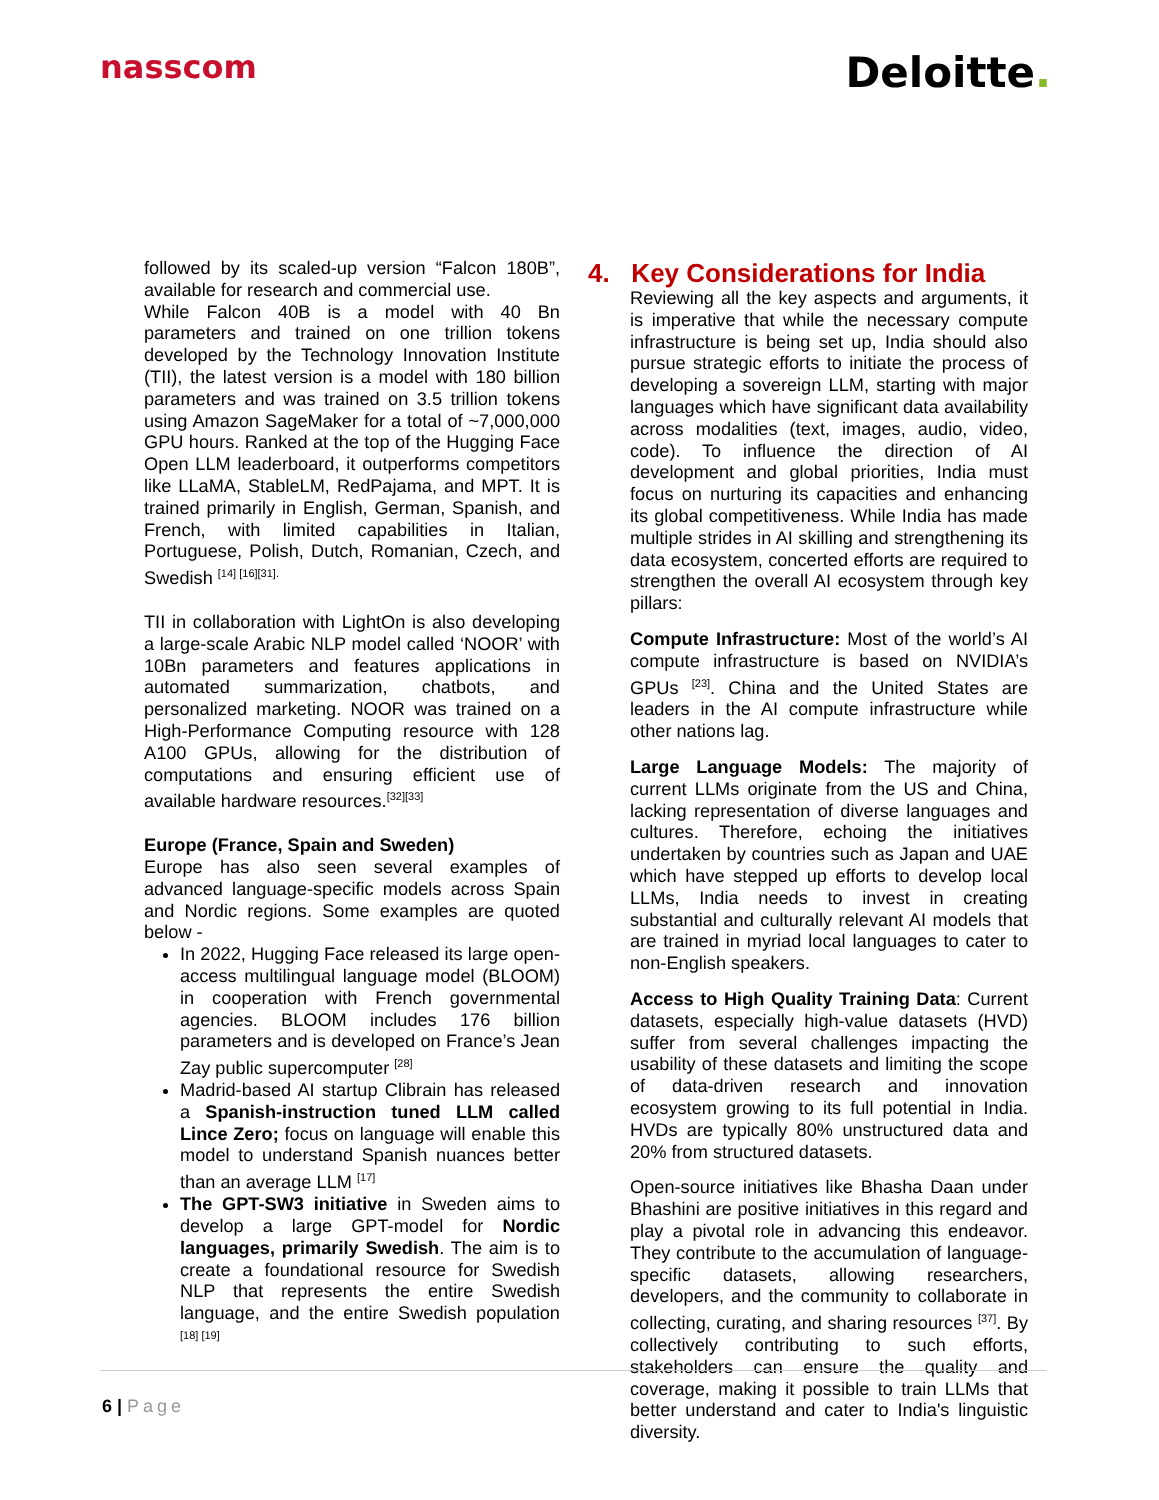nasscom
Deloitte.
followed by its scaled-up version “Falcon 180B”, available for research and commercial use.
While Falcon 40B is a model with 40 Bn parameters and trained on one trillion tokens developed by the Technology Innovation Institute (TII), the latest version is a model with 180 billion parameters and was trained on 3.5 trillion tokens using Amazon SageMaker for a total of ~7,000,000 GPU hours. Ranked at the top of the Hugging Face Open LLM leaderboard, it outperforms competitors like LLaMA, StableLM, RedPajama, and MPT. It is trained primarily in English, German, Spanish, and French, with limited capabilities in Italian, Portuguese, Polish, Dutch, Romanian, Czech, and Swedish <sup>[14] [16][31].</sup>
TII in collaboration with LightOn is also developing a large-scale Arabic NLP model called ‘NOOR’ with 10Bn parameters and features applications in automated summarization, chatbots, and personalized marketing. NOOR was trained on a High-Performance Computing resource with 128 A100 GPUs, allowing for the distribution of computations and ensuring efficient use of available hardware resources.<sup>[32][33]</sup>
Europe (France, Spain and Sweden)
Europe has also seen several examples of advanced language-specific models across Spain and Nordic regions. Some examples are quoted below -
In 2022, Hugging Face released its large open-access multilingual language model (BLOOM) in cooperation with French governmental agencies. BLOOM includes 176 billion parameters and is developed on France’s Jean Zay public supercomputer <sup>[28]</sup>
Madrid-based AI startup Clibrain has released a Spanish-instruction tuned LLM called Lince Zero; focus on language will enable this model to understand Spanish nuances better than an average LLM <sup>[17]</sup>
The GPT-SW3 initiative in Sweden aims to develop a large GPT-model for Nordic languages, primarily Swedish. The aim is to create a foundational resource for Swedish NLP that represents the entire Swedish language, and the entire Swedish population <sup>[18] [19]</sup>
4. Key Considerations for India
Reviewing all the key aspects and arguments, it is imperative that while the necessary compute infrastructure is being set up, India should also pursue strategic efforts to initiate the process of developing a sovereign LLM, starting with major languages which have significant data availability across modalities (text, images, audio, video, code). To influence the direction of AI development and global priorities, India must focus on nurturing its capacities and enhancing its global competitiveness. While India has made multiple strides in AI skilling and strengthening its data ecosystem, concerted efforts are required to strengthen the overall AI ecosystem through key pillars:
Compute Infrastructure: Most of the world’s AI compute infrastructure is based on NVIDIA’s GPUs <sup>[23]</sup>. China and the United States are leaders in the AI compute infrastructure while other nations lag.
Large Language Models: The majority of current LLMs originate from the US and China, lacking representation of diverse languages and cultures. Therefore, echoing the initiatives undertaken by countries such as Japan and UAE which have stepped up efforts to develop local LLMs, India needs to invest in creating substantial and culturally relevant AI models that are trained in myriad local languages to cater to non-English speakers.
Access to High Quality Training Data: Current datasets, especially high-value datasets (HVD) suffer from several challenges impacting the usability of these datasets and limiting the scope of data-driven research and innovation ecosystem growing to its full potential in India. HVDs are typically 80% unstructured data and 20% from structured datasets.
Open-source initiatives like Bhasha Daan under Bhashini are positive initiatives in this regard and play a pivotal role in advancing this endeavor. They contribute to the accumulation of language-specific datasets, allowing researchers, developers, and the community to collaborate in collecting, curating, and sharing resources <sup>[37]</sup>. By collectively contributing to such efforts, stakeholders can ensure the quality and coverage, making it possible to train LLMs that better understand and cater to India's linguistic diversity.
6 | Page